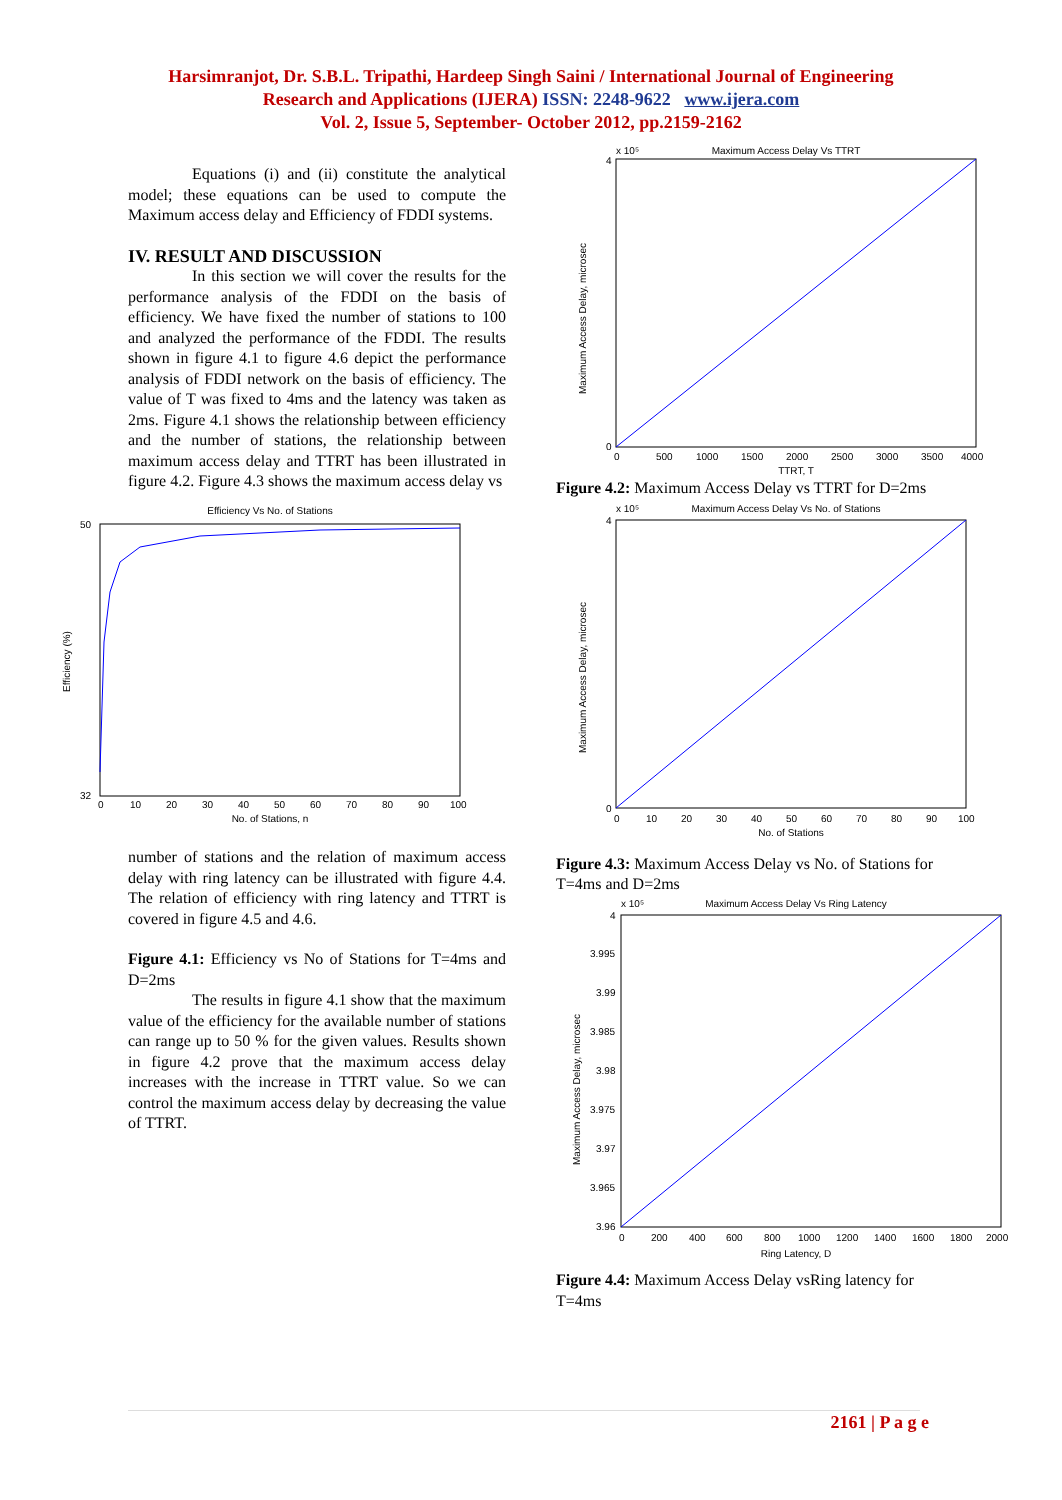Harsimranjot, Dr. S.B.L. Tripathi, Hardeep Singh Saini / International Journal of Engineering
Research and Applications (IJERA) ISSN: 2248-9622 www.ijera.com
Vol. 2, Issue 5, September- October 2012, pp.2159-2162
Equations (i) and (ii) constitute the analytical model; these equations can be used to compute the Maximum access delay and Efficiency of FDDI systems.
IV. RESULT AND DISCUSSION
In this section we will cover the results for the performance analysis of the FDDI on the basis of efficiency. We have fixed the number of stations to 100 and analyzed the performance of the FDDI. The results shown in figure 4.1 to figure 4.6 depict the performance analysis of FDDI network on the basis of efficiency. The value of T was fixed to 4ms and the latency was taken as 2ms. Figure 4.1 shows the relationship between efficiency and the number of stations, the relationship between maximum access delay and TTRT has been illustrated in figure 4.2. Figure 4.3 shows the maximum access delay vs
Efficiency Vs No. of Stations
50
32
Efficiency (%)
0
10
20
30
40
50
60
70
80
90
100
No. of Stations, n
number of stations and the relation of maximum access delay with ring latency can be illustrated with figure 4.4. The relation of efficiency with ring latency and TTRT is covered in figure 4.5 and 4.6.
Figure 4.1: Efficiency vs No of Stations for T=4ms and D=2ms
The results in figure 4.1 show that the maximum value of the efficiency for the available number of stations can range up to 50 % for the given values. Results shown in figure 4.2 prove that the maximum access delay increases with the increase in TTRT value. So we can control the maximum access delay by decreasing the value of TTRT.
Maximum Access Delay Vs TTRT
x 10⁵
4
0
Maximum Access Delay, microsec
0
500
1000
1500
2000
2500
3000
3500
4000
TTRT, T
Figure 4.2: Maximum Access Delay vs TTRT for D=2ms
Maximum Access Delay Vs No. of Stations
x 10⁵
4
0
Maximum Access Delay, microsec
0
10
20
30
40
50
60
70
80
90
100
No. of Stations
Figure 4.3: Maximum Access Delay vs No. of Stations for T=4ms and D=2ms
Maximum Access Delay Vs Ring Latency
x 10⁵
4
3.995
3.99
3.985
3.98
3.975
3.97
3.965
3.96
Maximum Access Delay, microsec
0
200
400
600
800
1000
1200
1400
1600
1800
2000
Ring Latency, D
Figure 4.4: Maximum Access Delay vsRing latency for T=4ms
2161 | P a g e